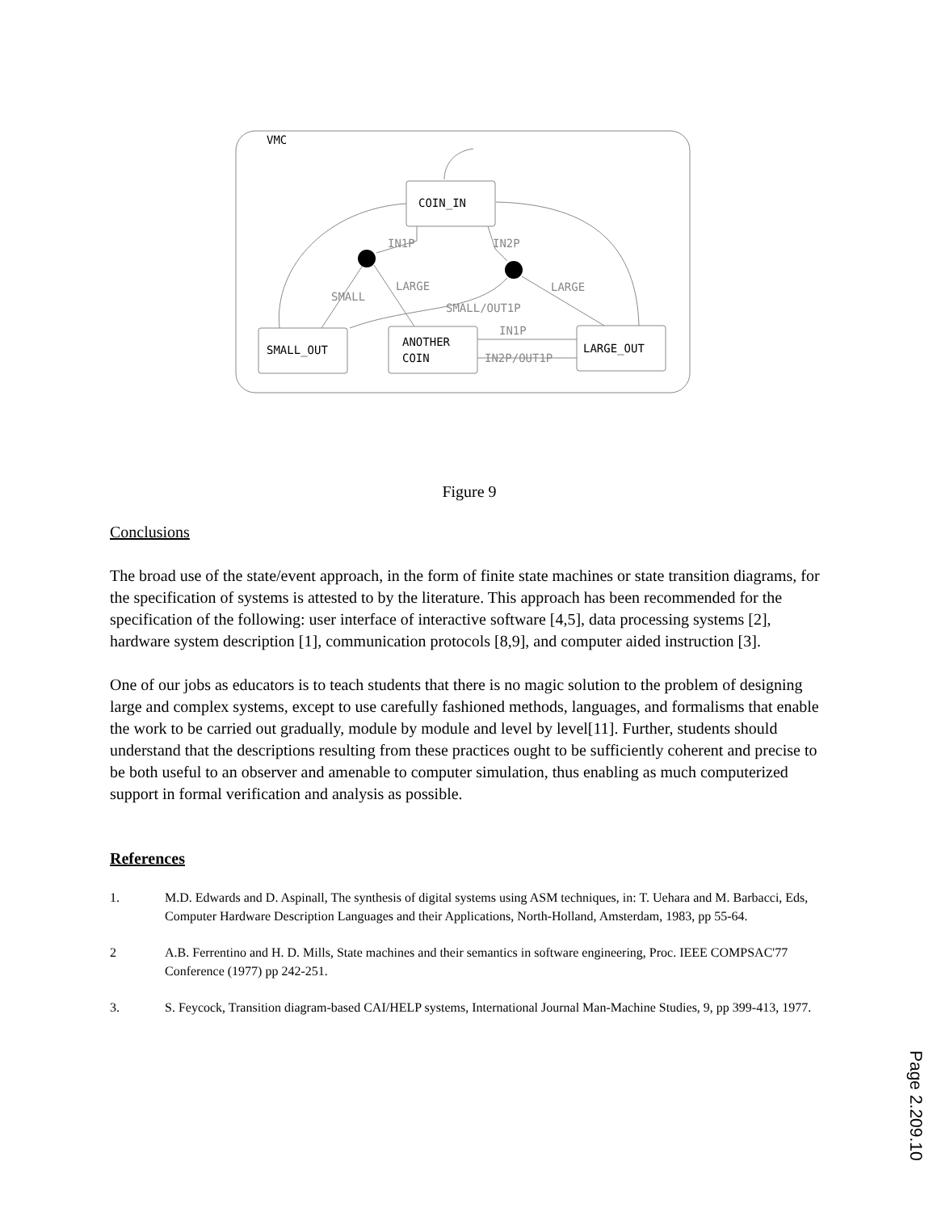VMC
COIN_IN
SMALL_OUT
ANOTHER
COIN
LARGE_OUT
IN1P
IN2P
SMALL
LARGE
LARGE
SMALL/OUT1P
IN1P
IN2P/OUT1P
Figure 9
Conclusions
The broad use of the state/event approach, in the form of finite state machines or state transition diagrams, for the specification of systems is attested to by the literature. This approach has been recommended for the specification of the following: user interface of interactive software [4,5], data processing systems [2], hardware system description [1], communication protocols [8,9], and computer aided instruction [3].
One of our jobs as educators is to teach students that there is no magic solution to the problem of designing large and complex systems, except to use carefully fashioned methods, languages, and formalisms that enable the work to be carried out gradually, module by module and level by level[11]. Further, students should understand that the descriptions resulting from these practices ought to be sufficiently coherent and precise to be both useful to an observer and amenable to computer simulation, thus enabling as much computerized support in formal verification and analysis as possible.
References
1. M.D. Edwards and D. Aspinall, The synthesis of digital systems using ASM techniques, in: T. Uehara and M. Barbacci, Eds, Computer Hardware Description Languages and their Applications, North-Holland, Amsterdam, 1983, pp 55-64.
2 A.B. Ferrentino and H. D. Mills, State machines and their semantics in software engineering, Proc. IEEE COMPSAC'77 Conference (1977) pp 242-251.
3. S. Feycock, Transition diagram-based CAI/HELP systems, International Journal Man-Machine Studies, 9, pp 399-413, 1977.
Page 2.209.10